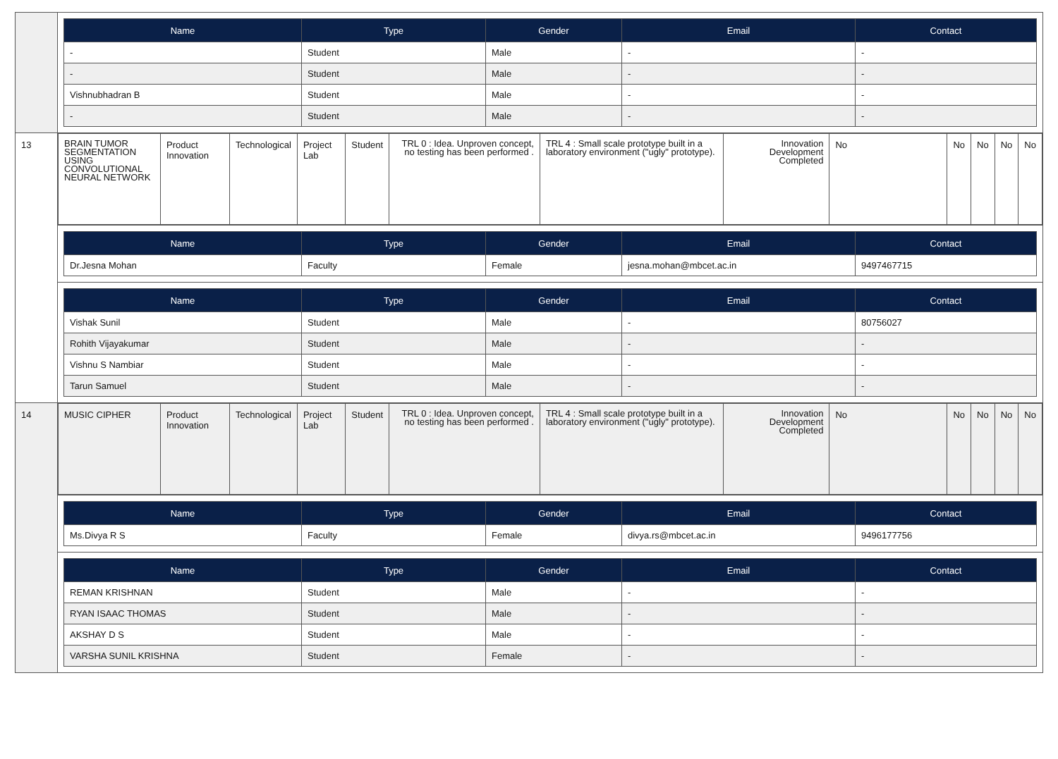| | / Name / Type / Gender / Email / Contact / / --- / --- / --- / --- / --- / / - / Student / Male / - / - / / - / Student / Male / - / - / / Vishnubhadran B / Student / Male / - / - / / - / Student / Male / - / - / |
| 13 | / BRAIN TUMOR SEGMENTATION USING CONVOLUTIONAL NEURAL NETWORK / Product Innovation / Technological / Project Lab / Student / TRL 0 : Idea. Unproven concept, no testing has been performed . / TRL 4 : Small scale prototype built in a laboratory environment ("ugly" prototype). / Innovation Development Completed / No / No / No / No / No / |
| | / Name / Type / Gender / Email / Contact / / --- / --- / --- / --- / --- / / Dr.Jesna Mohan / Faculty / Female / jesna.mohan@mbcet.ac.in / 9497467715 / |
| | / Name / Type / Gender / Email / Contact / / --- / --- / --- / --- / --- / / Vishak Sunil / Student / Male / - / 80756027 / / Rohith Vijayakumar / Student / Male / - / - / / Vishnu S Nambiar / Student / Male / - / - / / Tarun Samuel / Student / Male / - / - / |
| 14 | / MUSIC CIPHER / Product Innovation / Technological / Project Lab / Student / TRL 0 : Idea. Unproven concept, no testing has been performed . / TRL 4 : Small scale prototype built in a laboratory environment ("ugly" prototype). / Innovation Development Completed / No / No / No / No / No / |
| | / Name / Type / Gender / Email / Contact / / --- / --- / --- / --- / --- / / Ms.Divya R S / Faculty / Female / divya.rs@mbcet.ac.in / 9496177756 / |
| | / Name / Type / Gender / Email / Contact / / --- / --- / --- / --- / --- / / REMAN KRISHNAN / Student / Male / - / - / / RYAN ISAAC THOMAS / Student / Male / - / - / / AKSHAY D S / Student / Male / - / - / / VARSHA SUNIL KRISHNA / Student / Female / - / - / |